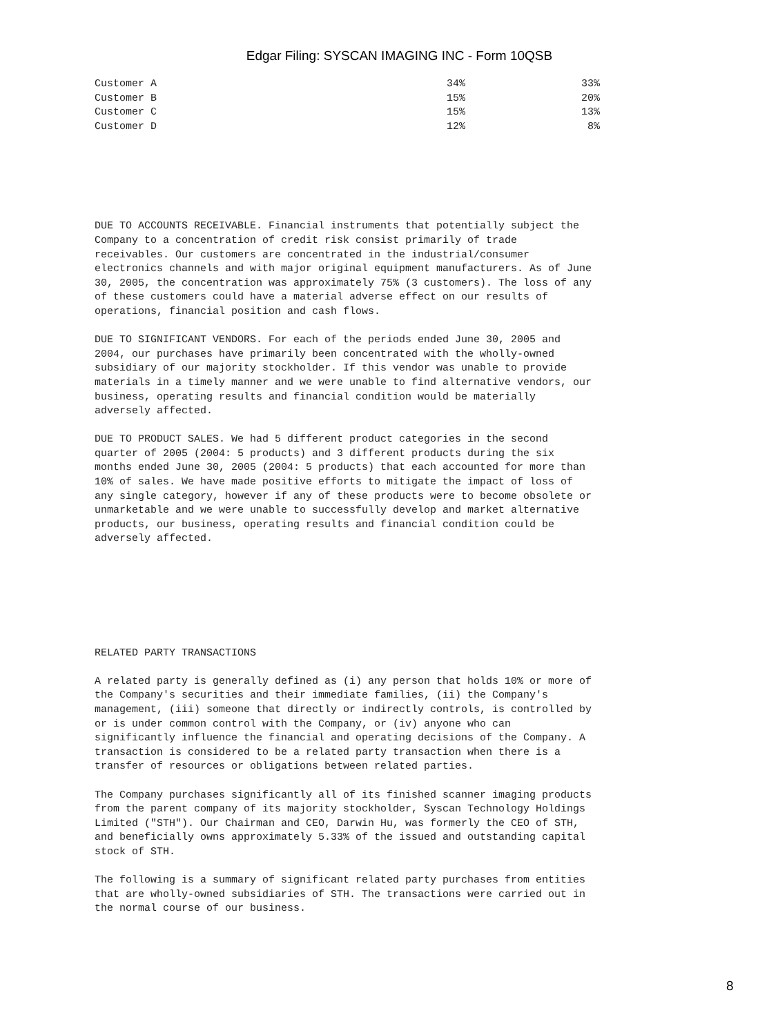Edgar Filing: SYSCAN IMAGING INC - Form 10QSB
| Customer A | 34% | 33% |
| Customer B | 15% | 20% |
| Customer C | 15% | 13% |
| Customer D | 12% | 8% |
DUE TO ACCOUNTS RECEIVABLE. Financial instruments that potentially subject the
Company to a concentration of credit risk consist primarily of trade
receivables. Our customers are concentrated in the industrial/consumer
electronics channels and with major original equipment manufacturers. As of June
30, 2005, the concentration was approximately 75% (3 customers). The loss of any
of these customers could have a material adverse effect on our results of
operations, financial position and cash flows.
DUE TO SIGNIFICANT VENDORS. For each of the periods ended June 30, 2005 and
2004, our purchases have primarily been concentrated with the wholly-owned
subsidiary of our majority stockholder. If this vendor was unable to provide
materials in a timely manner and we were unable to find alternative vendors, our
business, operating results and financial condition would be materially
adversely affected.
DUE TO PRODUCT SALES. We had 5 different product categories in the second
quarter of 2005 (2004: 5 products) and 3 different products during the six
months ended June 30, 2005 (2004: 5 products) that each accounted for more than
10% of sales. We have made positive efforts to mitigate the impact of loss of
any single category, however if any of these products were to become obsolete or
unmarketable and we were unable to successfully develop and market alternative
products, our business, operating results and financial condition could be
adversely affected.
RELATED PARTY TRANSACTIONS
A related party is generally defined as (i) any person that holds 10% or more of
the Company's securities and their immediate families, (ii) the Company's
management, (iii) someone that directly or indirectly controls, is controlled by
or is under common control with the Company, or (iv) anyone who can
significantly influence the financial and operating decisions of the Company. A
transaction is considered to be a related party transaction when there is a
transfer of resources or obligations between related parties.
The Company purchases significantly all of its finished scanner imaging products
from the parent company of its majority stockholder, Syscan Technology Holdings
Limited ("STH"). Our Chairman and CEO, Darwin Hu, was formerly the CEO of STH,
and beneficially owns approximately 5.33% of the issued and outstanding capital
stock of STH.
The following is a summary of significant related party purchases from entities
that are wholly-owned subsidiaries of STH. The transactions were carried out in
the normal course of our business.
8